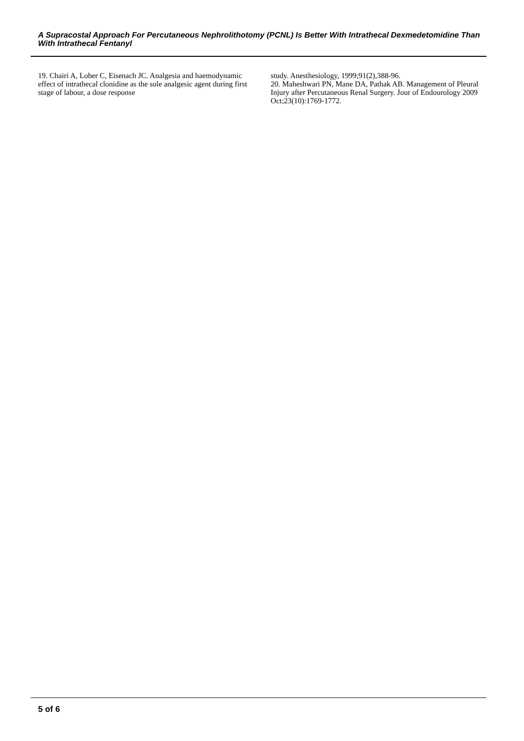A Supracostal Approach For Percutaneous Nephrolithotomy (PCNL) Is Better With Intrathecal Dexmedetomidine Than With Intrathecal Fentanyl
19. Chairi A, Lober C, Eisenach JC. Analgesia and haemodynamic effect of intrathecal clonidine as the sole analgesic agent during first stage of labour, a dose response
study. Anesthesiology, 1999;91(2),388-96.
20. Maheshwari PN, Mane DA, Pathak AB. Management of Pleural Injury after Percutaneous Renal Surgery. Jour of Endourology 2009 Oct;23(10):1769-1772.
5 of 6